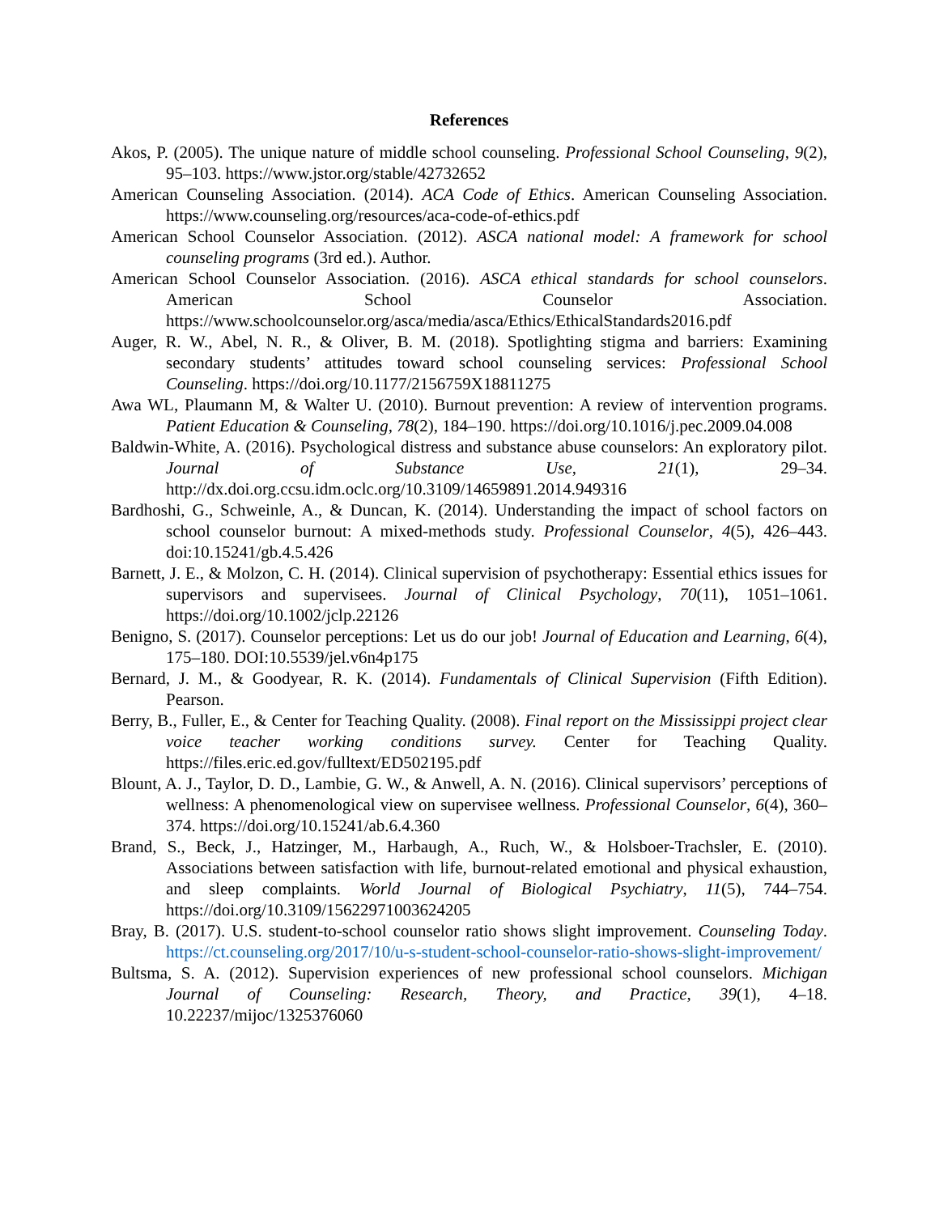References
Akos, P. (2005). The unique nature of middle school counseling. Professional School Counseling, 9(2), 95–103. https://www.jstor.org/stable/42732652
American Counseling Association. (2014). ACA Code of Ethics. American Counseling Association. https://www.counseling.org/resources/aca-code-of-ethics.pdf
American School Counselor Association. (2012). ASCA national model: A framework for school counseling programs (3rd ed.). Author.
American School Counselor Association. (2016). ASCA ethical standards for school counselors. American School Counselor Association. https://www.schoolcounselor.org/asca/media/asca/Ethics/EthicalStandards2016.pdf
Auger, R. W., Abel, N. R., & Oliver, B. M. (2018). Spotlighting stigma and barriers: Examining secondary students’ attitudes toward school counseling services: Professional School Counseling. https://doi.org/10.1177/2156759X18811275
Awa WL, Plaumann M, & Walter U. (2010). Burnout prevention: A review of intervention programs. Patient Education & Counseling, 78(2), 184–190. https://doi.org/10.1016/j.pec.2009.04.008
Baldwin-White, A. (2016). Psychological distress and substance abuse counselors: An exploratory pilot. Journal of Substance Use, 21(1), 29–34. http://dx.doi.org.ccsu.idm.oclc.org/10.3109/14659891.2014.949316
Bardhoshi, G., Schweinle, A., & Duncan, K. (2014). Understanding the impact of school factors on school counselor burnout: A mixed-methods study. Professional Counselor, 4(5), 426–443. doi:10.15241/gb.4.5.426
Barnett, J. E., & Molzon, C. H. (2014). Clinical supervision of psychotherapy: Essential ethics issues for supervisors and supervisees. Journal of Clinical Psychology, 70(11), 1051–1061. https://doi.org/10.1002/jclp.22126
Benigno, S. (2017). Counselor perceptions: Let us do our job! Journal of Education and Learning, 6(4), 175–180. DOI:10.5539/jel.v6n4p175
Bernard, J. M., & Goodyear, R. K. (2014). Fundamentals of Clinical Supervision (Fifth Edition). Pearson.
Berry, B., Fuller, E., & Center for Teaching Quality. (2008). Final report on the Mississippi project clear voice teacher working conditions survey. Center for Teaching Quality. https://files.eric.ed.gov/fulltext/ED502195.pdf
Blount, A. J., Taylor, D. D., Lambie, G. W., & Anwell, A. N. (2016). Clinical supervisors’ perceptions of wellness: A phenomenological view on supervisee wellness. Professional Counselor, 6(4), 360–374. https://doi.org/10.15241/ab.6.4.360
Brand, S., Beck, J., Hatzinger, M., Harbaugh, A., Ruch, W., & Holsboer-Trachsler, E. (2010). Associations between satisfaction with life, burnout-related emotional and physical exhaustion, and sleep complaints. World Journal of Biological Psychiatry, 11(5), 744–754. https://doi.org/10.3109/15622971003624205
Bray, B. (2017). U.S. student-to-school counselor ratio shows slight improvement. Counseling Today. https://ct.counseling.org/2017/10/u-s-student-school-counselor-ratio-shows-slight-improvement/
Bultsma, S. A. (2012). Supervision experiences of new professional school counselors. Michigan Journal of Counseling: Research, Theory, and Practice, 39(1), 4–18. 10.22237/mijoc/1325376060